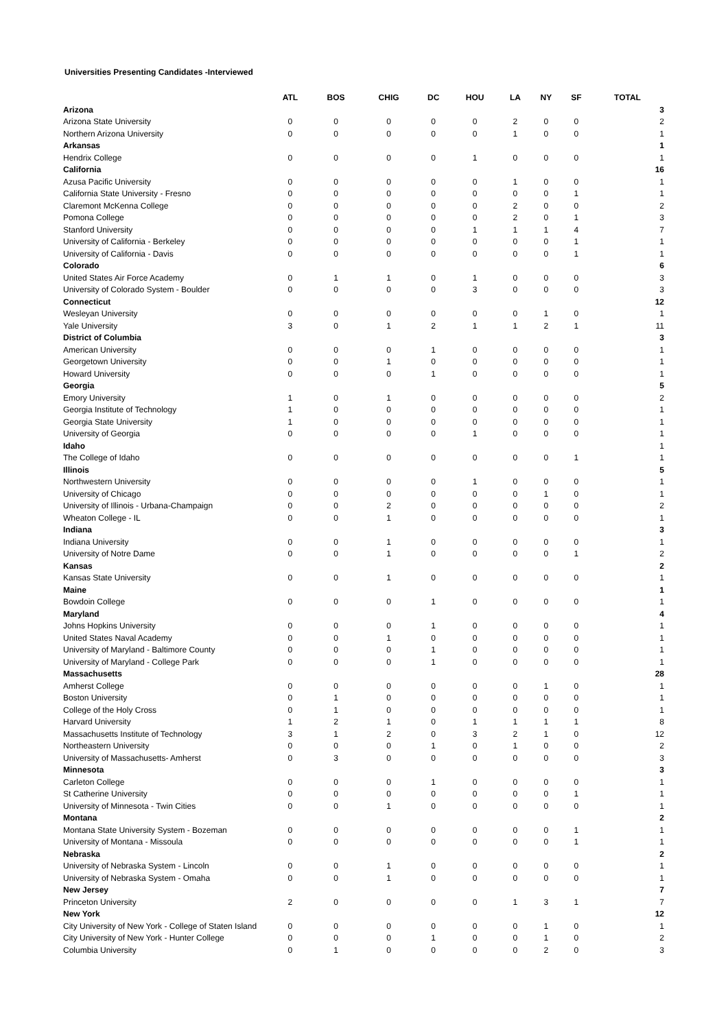Universities Presenting Candidates -Interviewed
| | ATL | BOS | CHIG | DC | HOU | LA | NY | SF | TOTAL |
| --- | --- | --- | --- | --- | --- | --- | --- | --- | --- |
| Arizona | | | | | | | | | 3 |
| Arizona State University | 0 | 0 | 0 | 0 | 0 | 2 | 0 | 0 | 2 |
| Northern Arizona University | 0 | 0 | 0 | 0 | 0 | 1 | 0 | 0 | 1 |
| Arkansas | | | | | | | | | 1 |
| Hendrix College | 0 | 0 | 0 | 0 | 1 | 0 | 0 | 0 | 1 |
| California | | | | | | | | | 16 |
| Azusa Pacific University | 0 | 0 | 0 | 0 | 0 | 1 | 0 | 0 | 1 |
| California State University - Fresno | 0 | 0 | 0 | 0 | 0 | 0 | 0 | 1 | 1 |
| Claremont McKenna College | 0 | 0 | 0 | 0 | 0 | 2 | 0 | 0 | 2 |
| Pomona College | 0 | 0 | 0 | 0 | 0 | 2 | 0 | 1 | 3 |
| Stanford University | 0 | 0 | 0 | 0 | 1 | 1 | 1 | 4 | 7 |
| University of California - Berkeley | 0 | 0 | 0 | 0 | 0 | 0 | 0 | 1 | 1 |
| University of California - Davis | 0 | 0 | 0 | 0 | 0 | 0 | 0 | 1 | 1 |
| Colorado | | | | | | | | | 6 |
| United States Air Force Academy | 0 | 1 | 1 | 0 | 1 | 0 | 0 | 0 | 3 |
| University of Colorado System - Boulder | 0 | 0 | 0 | 0 | 3 | 0 | 0 | 0 | 3 |
| Connecticut | | | | | | | | | 12 |
| Wesleyan University | 0 | 0 | 0 | 0 | 0 | 0 | 1 | 0 | 1 |
| Yale University | 3 | 0 | 1 | 2 | 1 | 1 | 2 | 1 | 11 |
| District of Columbia | | | | | | | | | 3 |
| American University | 0 | 0 | 0 | 1 | 0 | 0 | 0 | 0 | 1 |
| Georgetown University | 0 | 0 | 1 | 0 | 0 | 0 | 0 | 0 | 1 |
| Howard University | 0 | 0 | 0 | 1 | 0 | 0 | 0 | 0 | 1 |
| Georgia | | | | | | | | | 5 |
| Emory University | 1 | 0 | 1 | 0 | 0 | 0 | 0 | 0 | 2 |
| Georgia Institute of Technology | 1 | 0 | 0 | 0 | 0 | 0 | 0 | 0 | 1 |
| Georgia State University | 1 | 0 | 0 | 0 | 0 | 0 | 0 | 0 | 1 |
| University of Georgia | 0 | 0 | 0 | 0 | 1 | 0 | 0 | 0 | 1 |
| Idaho | | | | | | | | | 1 |
| The College of Idaho | 0 | 0 | 0 | 0 | 0 | 0 | 0 | 1 | 1 |
| Illinois | | | | | | | | | 5 |
| Northwestern University | 0 | 0 | 0 | 0 | 1 | 0 | 0 | 0 | 1 |
| University of Chicago | 0 | 0 | 0 | 0 | 0 | 0 | 1 | 0 | 1 |
| University of Illinois - Urbana-Champaign | 0 | 0 | 2 | 0 | 0 | 0 | 0 | 0 | 2 |
| Wheaton College - IL | 0 | 0 | 1 | 0 | 0 | 0 | 0 | 0 | 1 |
| Indiana | | | | | | | | | 3 |
| Indiana University | 0 | 0 | 1 | 0 | 0 | 0 | 0 | 0 | 1 |
| University of Notre Dame | 0 | 0 | 1 | 0 | 0 | 0 | 0 | 1 | 2 |
| Kansas | | | | | | | | | 2 |
| Kansas State University | 0 | 0 | 1 | 0 | 0 | 0 | 0 | 0 | 1 |
| Maine | | | | | | | | | 1 |
| Bowdoin College | 0 | 0 | 0 | 1 | 0 | 0 | 0 | 0 | 1 |
| Maryland | | | | | | | | | 4 |
| Johns Hopkins University | 0 | 0 | 0 | 1 | 0 | 0 | 0 | 0 | 1 |
| United States Naval Academy | 0 | 0 | 1 | 0 | 0 | 0 | 0 | 0 | 1 |
| University of Maryland - Baltimore County | 0 | 0 | 0 | 1 | 0 | 0 | 0 | 0 | 1 |
| University of Maryland - College Park | 0 | 0 | 0 | 1 | 0 | 0 | 0 | 0 | 1 |
| Massachusetts | | | | | | | | | 28 |
| Amherst College | 0 | 0 | 0 | 0 | 0 | 0 | 1 | 0 | 1 |
| Boston University | 0 | 1 | 0 | 0 | 0 | 0 | 0 | 0 | 1 |
| College of the Holy Cross | 0 | 1 | 0 | 0 | 0 | 0 | 0 | 0 | 1 |
| Harvard University | 1 | 2 | 1 | 0 | 1 | 1 | 1 | 1 | 8 |
| Massachusetts Institute of Technology | 3 | 1 | 2 | 0 | 3 | 2 | 1 | 0 | 12 |
| Northeastern University | 0 | 0 | 0 | 1 | 0 | 1 | 0 | 0 | 2 |
| University of Massachusetts- Amherst | 0 | 3 | 0 | 0 | 0 | 0 | 0 | 0 | 3 |
| Minnesota | | | | | | | | | 3 |
| Carleton College | 0 | 0 | 0 | 1 | 0 | 0 | 0 | 0 | 1 |
| St Catherine University | 0 | 0 | 0 | 0 | 0 | 0 | 0 | 1 | 1 |
| University of Minnesota - Twin Cities | 0 | 0 | 1 | 0 | 0 | 0 | 0 | 0 | 1 |
| Montana | | | | | | | | | 2 |
| Montana State University System - Bozeman | 0 | 0 | 0 | 0 | 0 | 0 | 0 | 1 | 1 |
| University of Montana - Missoula | 0 | 0 | 0 | 0 | 0 | 0 | 0 | 1 | 1 |
| Nebraska | | | | | | | | | 2 |
| University of Nebraska System - Lincoln | 0 | 0 | 1 | 0 | 0 | 0 | 0 | 0 | 1 |
| University of Nebraska System - Omaha | 0 | 0 | 1 | 0 | 0 | 0 | 0 | 0 | 1 |
| New Jersey | | | | | | | | | 7 |
| Princeton University | 2 | 0 | 0 | 0 | 0 | 1 | 3 | 1 | 7 |
| New York | | | | | | | | | 12 |
| City University of New York - College of Staten Island | 0 | 0 | 0 | 0 | 0 | 0 | 1 | 0 | 1 |
| City University of New York - Hunter College | 0 | 0 | 0 | 1 | 0 | 0 | 1 | 0 | 2 |
| Columbia University | 0 | 1 | 0 | 0 | 0 | 0 | 2 | 0 | 3 |